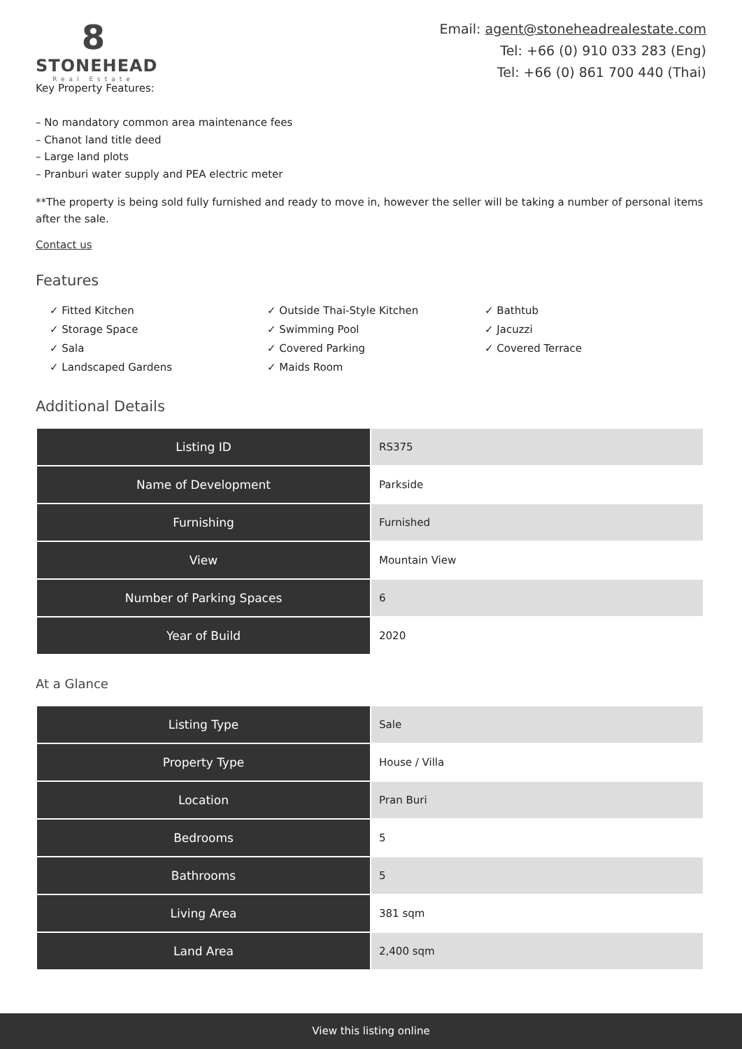8
STONEHEAD
Real Estate
Email: agent@stoneheadrealestate.com
Tel: +66 (0) 910 033 283 (Eng)
Tel: +66 (0) 861 700 440 (Thai)
Key Property Features:
– No mandatory common area maintenance fees
– Chanot land title deed
– Large land plots
– Pranburi water supply and PEA electric meter
**The property is being sold fully furnished and ready to move in, however the seller will be taking a number of personal items after the sale.
Contact us
Features
✓ Fitted Kitchen
✓ Storage Space
✓ Sala
✓ Landscaped Gardens
✓ Outside Thai-Style Kitchen
✓ Swimming Pool
✓ Covered Parking
✓ Maids Room
✓ Bathtub
✓ Jacuzzi
✓ Covered Terrace
Additional Details
| Listing ID | RS375 |
| Name of Development | Parkside |
| Furnishing | Furnished |
| View | Mountain View |
| Number of Parking Spaces | 6 |
| Year of Build | 2020 |
At a Glance
| Listing Type | Sale |
| Property Type | House / Villa |
| Location | Pran Buri |
| Bedrooms | 5 |
| Bathrooms | 5 |
| Living Area | 381 sqm |
| Land Area | 2,400 sqm |
View this listing online